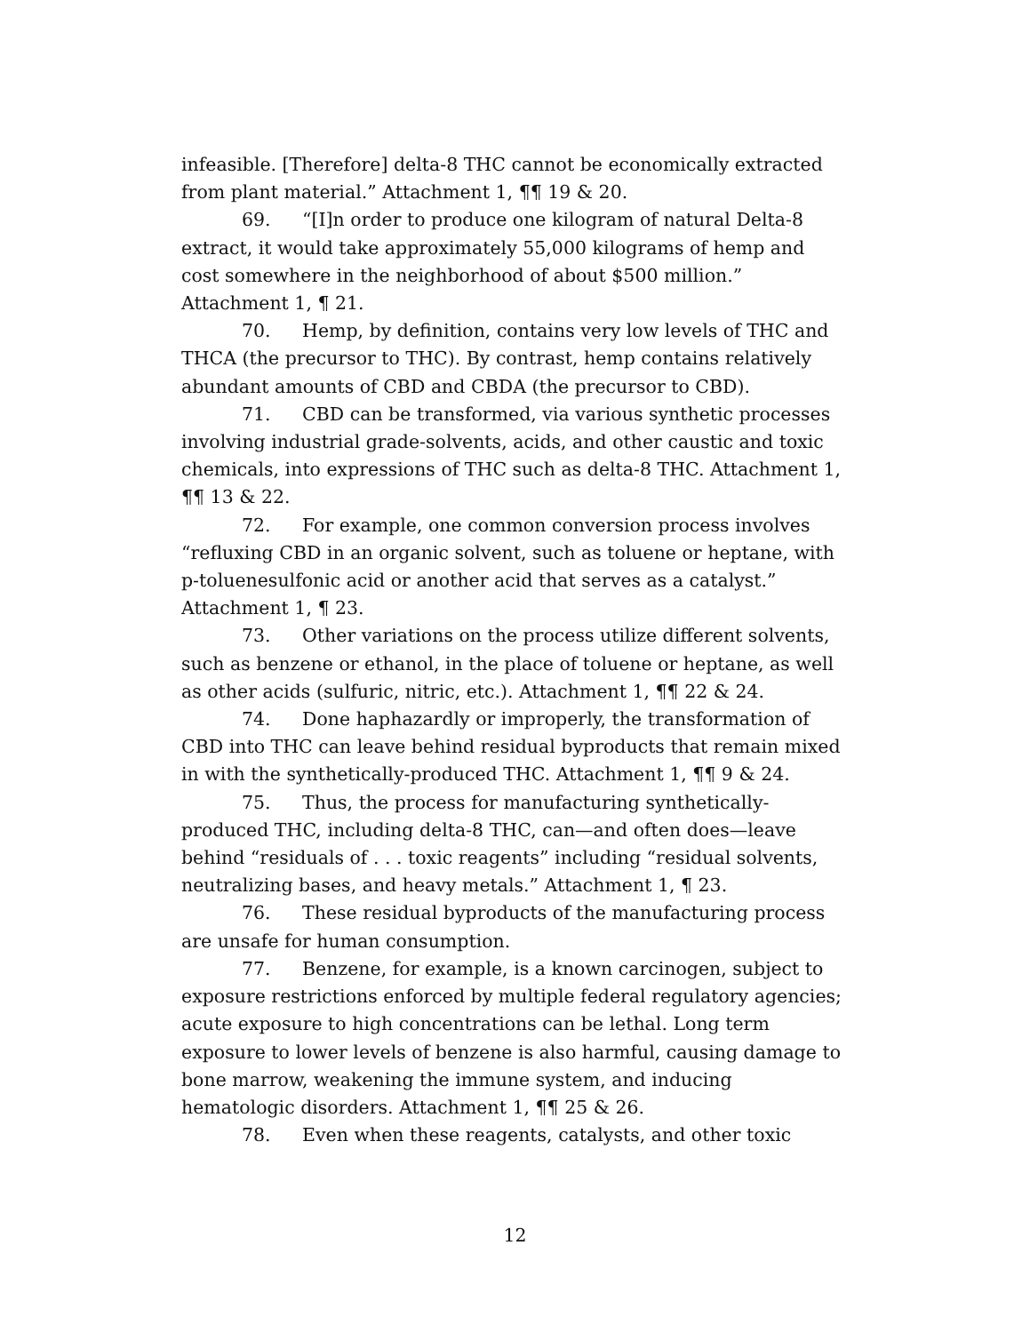infeasible. [Therefore] delta-8 THC cannot be economically extracted from plant material.” Attachment 1, ¶¶ 19 & 20.
69. “[I]n order to produce one kilogram of natural Delta-8 extract, it would take approximately 55,000 kilograms of hemp and cost somewhere in the neighborhood of about $500 million.” Attachment 1, ¶ 21.
70. Hemp, by definition, contains very low levels of THC and THCA (the precursor to THC). By contrast, hemp contains relatively abundant amounts of CBD and CBDA (the precursor to CBD).
71. CBD can be transformed, via various synthetic processes involving industrial grade-solvents, acids, and other caustic and toxic chemicals, into expressions of THC such as delta-8 THC. Attachment 1, ¶¶ 13 & 22.
72. For example, one common conversion process involves “refluxing CBD in an organic solvent, such as toluene or heptane, with p-toluenesulfonic acid or another acid that serves as a catalyst.” Attachment 1, ¶ 23.
73. Other variations on the process utilize different solvents, such as benzene or ethanol, in the place of toluene or heptane, as well as other acids (sulfuric, nitric, etc.). Attachment 1, ¶¶ 22 & 24.
74. Done haphazardly or improperly, the transformation of CBD into THC can leave behind residual byproducts that remain mixed in with the synthetically-produced THC. Attachment 1, ¶¶ 9 & 24.
75. Thus, the process for manufacturing synthetically-produced THC, including delta-8 THC, can—and often does—leave behind “residuals of . . . toxic reagents” including “residual solvents, neutralizing bases, and heavy metals.” Attachment 1, ¶ 23.
76. These residual byproducts of the manufacturing process are unsafe for human consumption.
77. Benzene, for example, is a known carcinogen, subject to exposure restrictions enforced by multiple federal regulatory agencies; acute exposure to high concentrations can be lethal. Long term exposure to lower levels of benzene is also harmful, causing damage to bone marrow, weakening the immune system, and inducing hematologic disorders. Attachment 1, ¶¶ 25 & 26.
78. Even when these reagents, catalysts, and other toxic
12